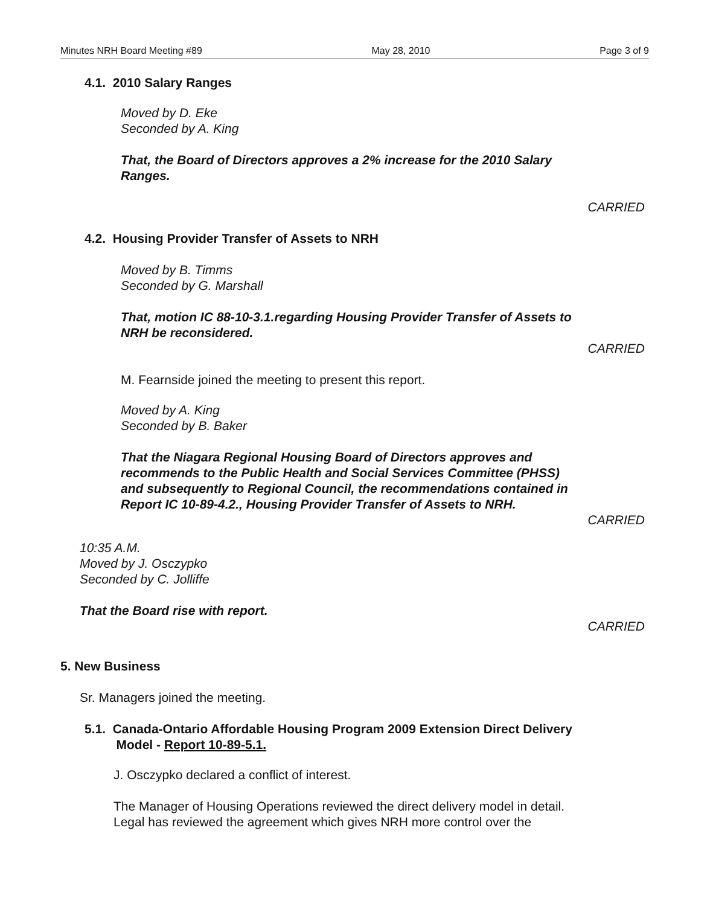Minutes NRH Board Meeting #89 May 28, 2010 Page 3 of 9
4.1. 2010 Salary Ranges
Moved by D. Eke
Seconded by A. King
That, the Board of Directors approves a 2% increase for the 2010 Salary
Ranges.
CARRIED
4.2. Housing Provider Transfer of Assets to NRH
Moved by B. Timms
Seconded by G. Marshall
That, motion IC 88-10-3.1.regarding Housing Provider Transfer of Assets to
NRH be reconsidered.
CARRIED
M. Fearnside joined the meeting to present this report.
Moved by A. King
Seconded by B. Baker
That the Niagara Regional Housing Board of Directors approves and
recommends to the Public Health and Social Services Committee (PHSS)
and subsequently to Regional Council, the recommendations contained in
Report IC 10-89-4.2., Housing Provider Transfer of Assets to NRH.
CARRIED
10:35 A.M.
Moved by J. Osczypko
Seconded by C. Jolliffe
That the Board rise with report.
CARRIED
5. New Business
Sr. Managers joined the meeting.
5.1. Canada-Ontario Affordable Housing Program 2009 Extension Direct Delivery
Model - Report 10-89-5.1.
J. Osczypko declared a conflict of interest.
The Manager of Housing Operations reviewed the direct delivery model in detail.
Legal has reviewed the agreement which gives NRH more control over the